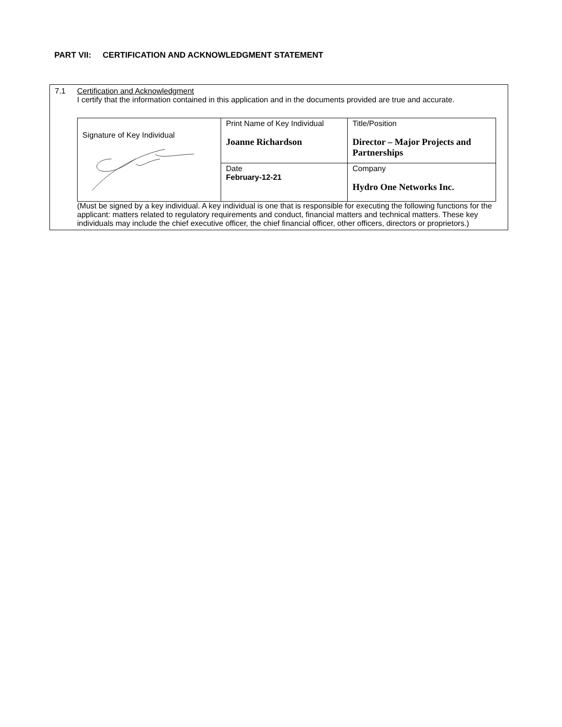PART VII: CERTIFICATION AND ACKNOWLEDGMENT STATEMENT
7.1 Certification and Acknowledgment
I certify that the information contained in this application and in the documents provided are true and accurate.
| Signature of Key Individual | Print Name of Key Individual Joanne Richardson | Title/Position Director – Major Projects and Partnerships |
| | Date February-12-21 | Company Hydro One Networks Inc. |
(Must be signed by a key individual. A key individual is one that is responsible for executing the following functions for the applicant: matters related to regulatory requirements and conduct, financial matters and technical matters. These key individuals may include the chief executive officer, the chief financial officer, other officers, directors or proprietors.)